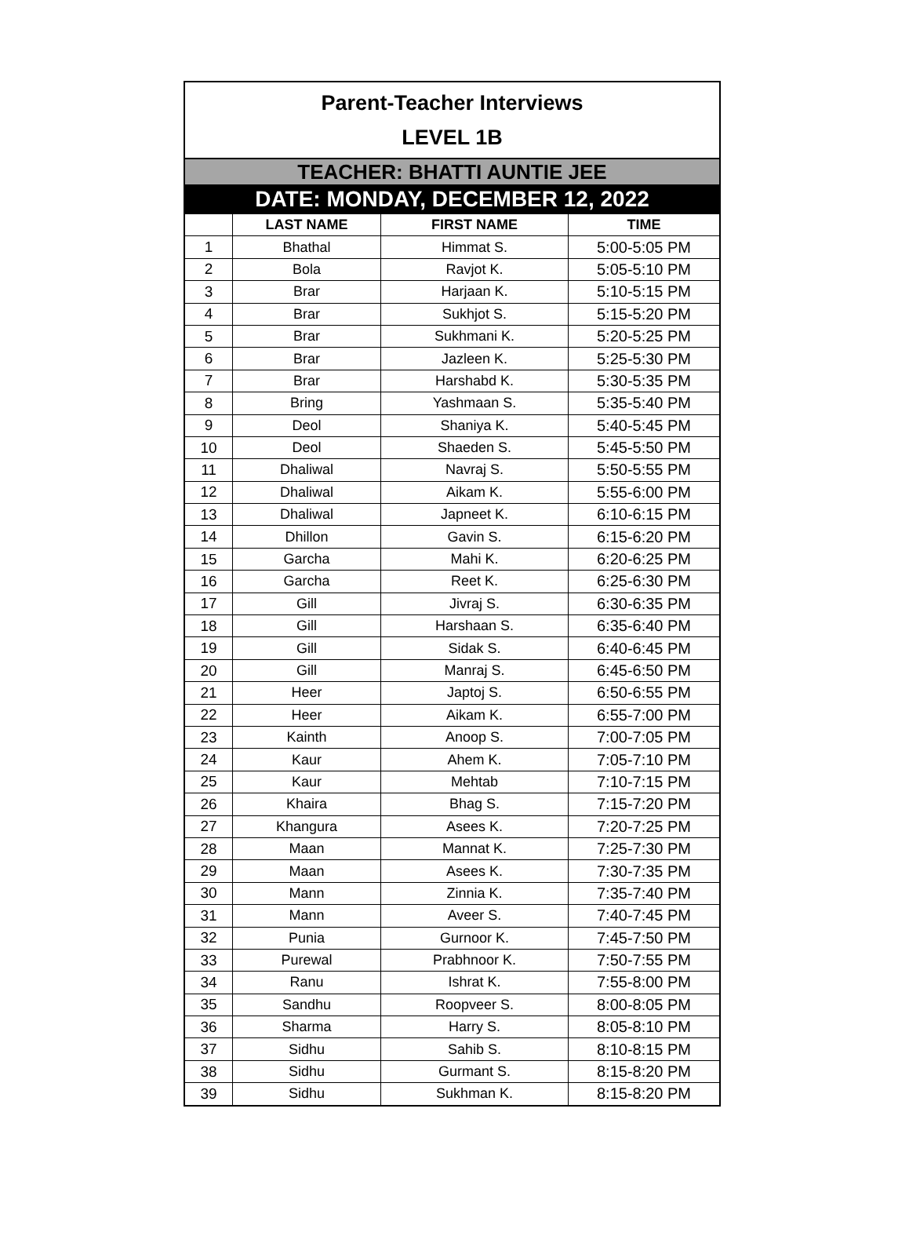| Parent-Teacher Interviews LEVEL 1B | | | |
| TEACHER: BHATTI AUNTIE JEE | | | |
| DATE: MONDAY, DECEMBER 12, 2022 | | | |
| | LAST NAME | FIRST NAME | TIME |
| 1 | Bhathal | Himmat S. | 5:00-5:05 PM |
| 2 | Bola | Ravjot K. | 5:05-5:10 PM |
| 3 | Brar | Harjaan K. | 5:10-5:15 PM |
| 4 | Brar | Sukhjot S. | 5:15-5:20 PM |
| 5 | Brar | Sukhmani K. | 5:20-5:25 PM |
| 6 | Brar | Jazleen K. | 5:25-5:30 PM |
| 7 | Brar | Harshabd K. | 5:30-5:35 PM |
| 8 | Bring | Yashmaan S. | 5:35-5:40 PM |
| 9 | Deol | Shaniya K. | 5:40-5:45 PM |
| 10 | Deol | Shaeden S. | 5:45-5:50 PM |
| 11 | Dhaliwal | Navraj S. | 5:50-5:55 PM |
| 12 | Dhaliwal | Aikam K. | 5:55-6:00 PM |
| 13 | Dhaliwal | Japneet K. | 6:10-6:15 PM |
| 14 | Dhillon | Gavin S. | 6:15-6:20 PM |
| 15 | Garcha | Mahi K. | 6:20-6:25 PM |
| 16 | Garcha | Reet K. | 6:25-6:30 PM |
| 17 | Gill | Jivraj S. | 6:30-6:35 PM |
| 18 | Gill | Harshaan S. | 6:35-6:40 PM |
| 19 | Gill | Sidak S. | 6:40-6:45 PM |
| 20 | Gill | Manraj S. | 6:45-6:50 PM |
| 21 | Heer | Japtoj S. | 6:50-6:55 PM |
| 22 | Heer | Aikam K. | 6:55-7:00 PM |
| 23 | Kainth | Anoop S. | 7:00-7:05 PM |
| 24 | Kaur | Ahem K. | 7:05-7:10 PM |
| 25 | Kaur | Mehtab | 7:10-7:15 PM |
| 26 | Khaira | Bhag S. | 7:15-7:20 PM |
| 27 | Khangura | Asees K. | 7:20-7:25 PM |
| 28 | Maan | Mannat K. | 7:25-7:30 PM |
| 29 | Maan | Asees K. | 7:30-7:35 PM |
| 30 | Mann | Zinnia K. | 7:35-7:40 PM |
| 31 | Mann | Aveer S. | 7:40-7:45 PM |
| 32 | Punia | Gurnoor K. | 7:45-7:50 PM |
| 33 | Purewal | Prabhnoor K. | 7:50-7:55 PM |
| 34 | Ranu | Ishrat K. | 7:55-8:00 PM |
| 35 | Sandhu | Roopveer S. | 8:00-8:05 PM |
| 36 | Sharma | Harry S. | 8:05-8:10 PM |
| 37 | Sidhu | Sahib S. | 8:10-8:15 PM |
| 38 | Sidhu | Gurmant S. | 8:15-8:20 PM |
| 39 | Sidhu | Sukhman K. | 8:15-8:20 PM |